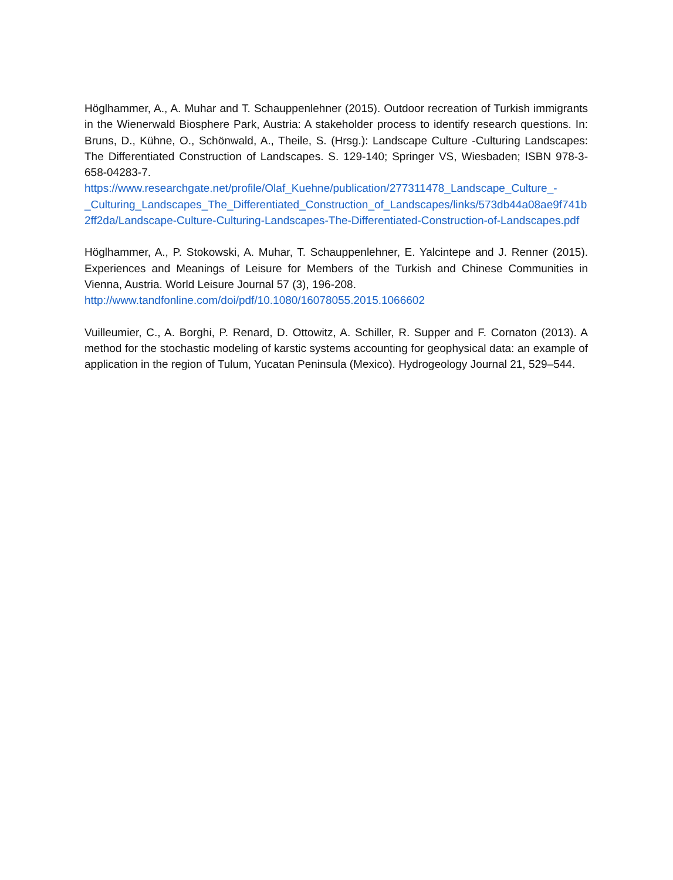Höglhammer, A., A. Muhar and T. Schauppenlehner (2015). Outdoor recreation of Turkish immigrants in the Wienerwald Biosphere Park, Austria: A stakeholder process to identify research questions. In: Bruns, D., Kühne, O., Schönwald, A., Theile, S. (Hrsg.): Landscape Culture -Culturing Landscapes: The Differentiated Construction of Landscapes. S. 129-140; Springer VS, Wiesbaden; ISBN 978-3-658-04283-7.
https://www.researchgate.net/profile/Olaf_Kuehne/publication/277311478_Landscape_Culture_-
_Culturing_Landscapes_The_Differentiated_Construction_of_Landscapes/links/573db44a08ae9f741b2ff2da/Landscape-Culture-Culturing-Landscapes-The-Differentiated-Construction-of-Landscapes.pdf
Höglhammer, A., P. Stokowski, A. Muhar, T. Schauppenlehner, E. Yalcintepe and J. Renner (2015). Experiences and Meanings of Leisure for Members of the Turkish and Chinese Communities in Vienna, Austria. World Leisure Journal 57 (3), 196-208.
http://www.tandfonline.com/doi/pdf/10.1080/16078055.2015.1066602
Vuilleumier, C., A. Borghi, P. Renard, D. Ottowitz, A. Schiller, R. Supper and F. Cornaton (2013). A method for the stochastic modeling of karstic systems accounting for geophysical data: an example of application in the region of Tulum, Yucatan Peninsula (Mexico). Hydrogeology Journal 21, 529–544.